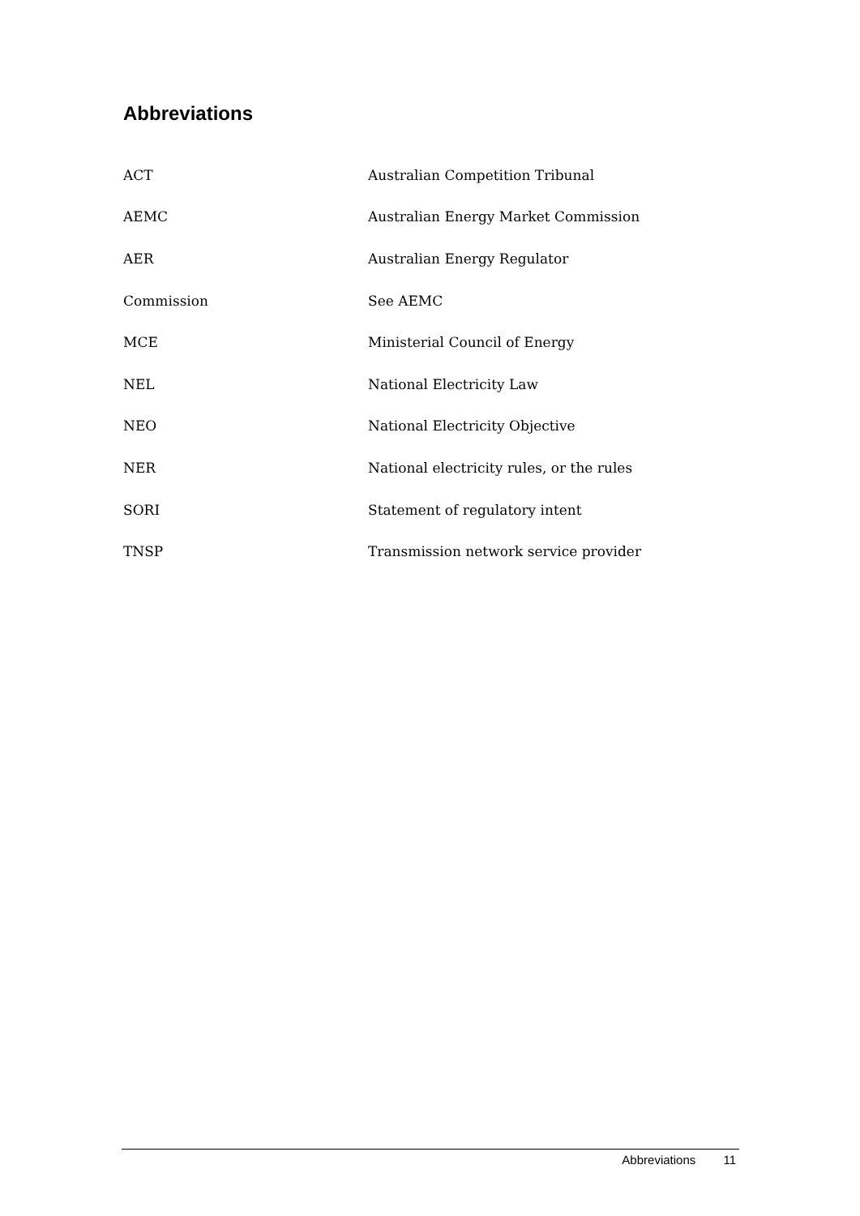Abbreviations
| ACT | Australian Competition Tribunal |
| AEMC | Australian Energy Market Commission |
| AER | Australian Energy Regulator |
| Commission | See AEMC |
| MCE | Ministerial Council of Energy |
| NEL | National Electricity Law |
| NEO | National Electricity Objective |
| NER | National electricity rules, or the rules |
| SORI | Statement of regulatory intent |
| TNSP | Transmission network service provider |
Abbreviations 11